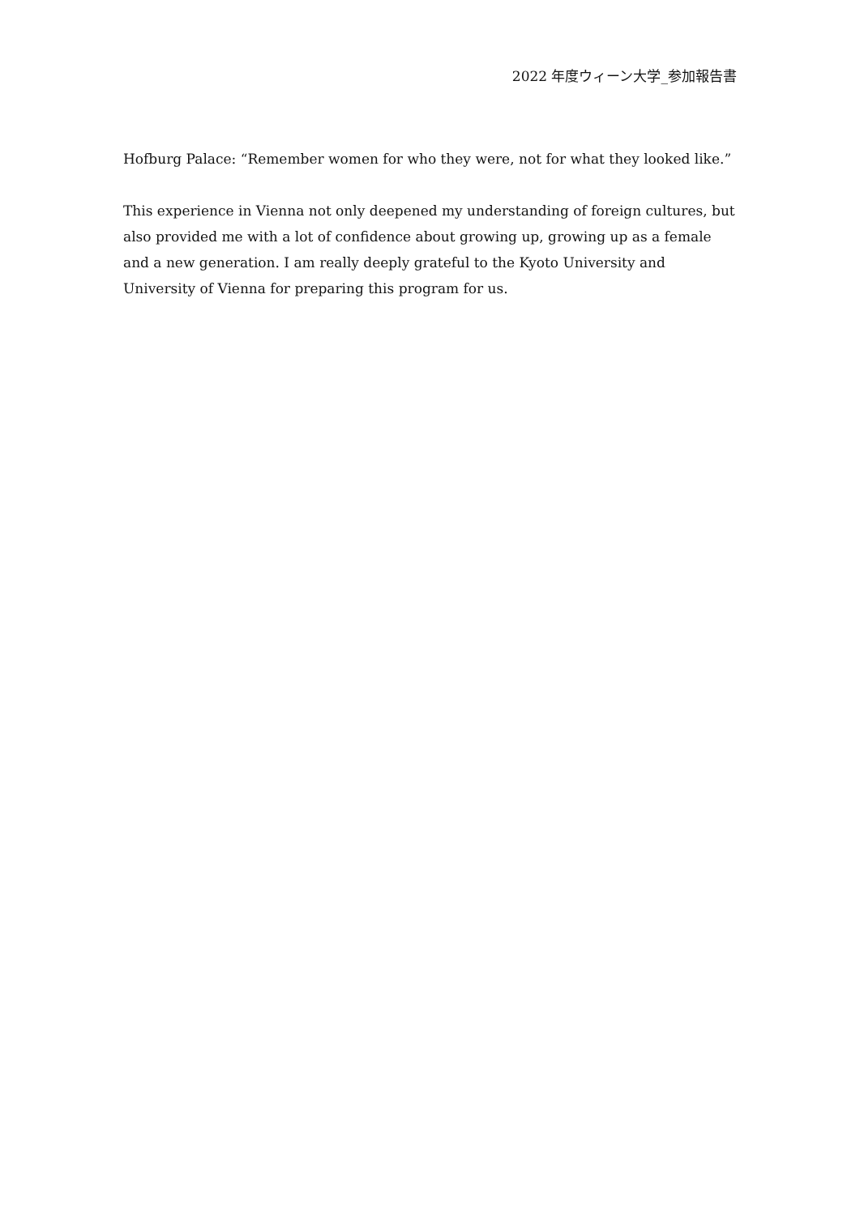2022 年度ウィーン大学_参加報告書
Hofburg Palace: “Remember women for who they were, not for what they looked like.”
This experience in Vienna not only deepened my understanding of foreign cultures, but also provided me with a lot of confidence about growing up, growing up as a female and a new generation. I am really deeply grateful to the Kyoto University and University of Vienna for preparing this program for us.